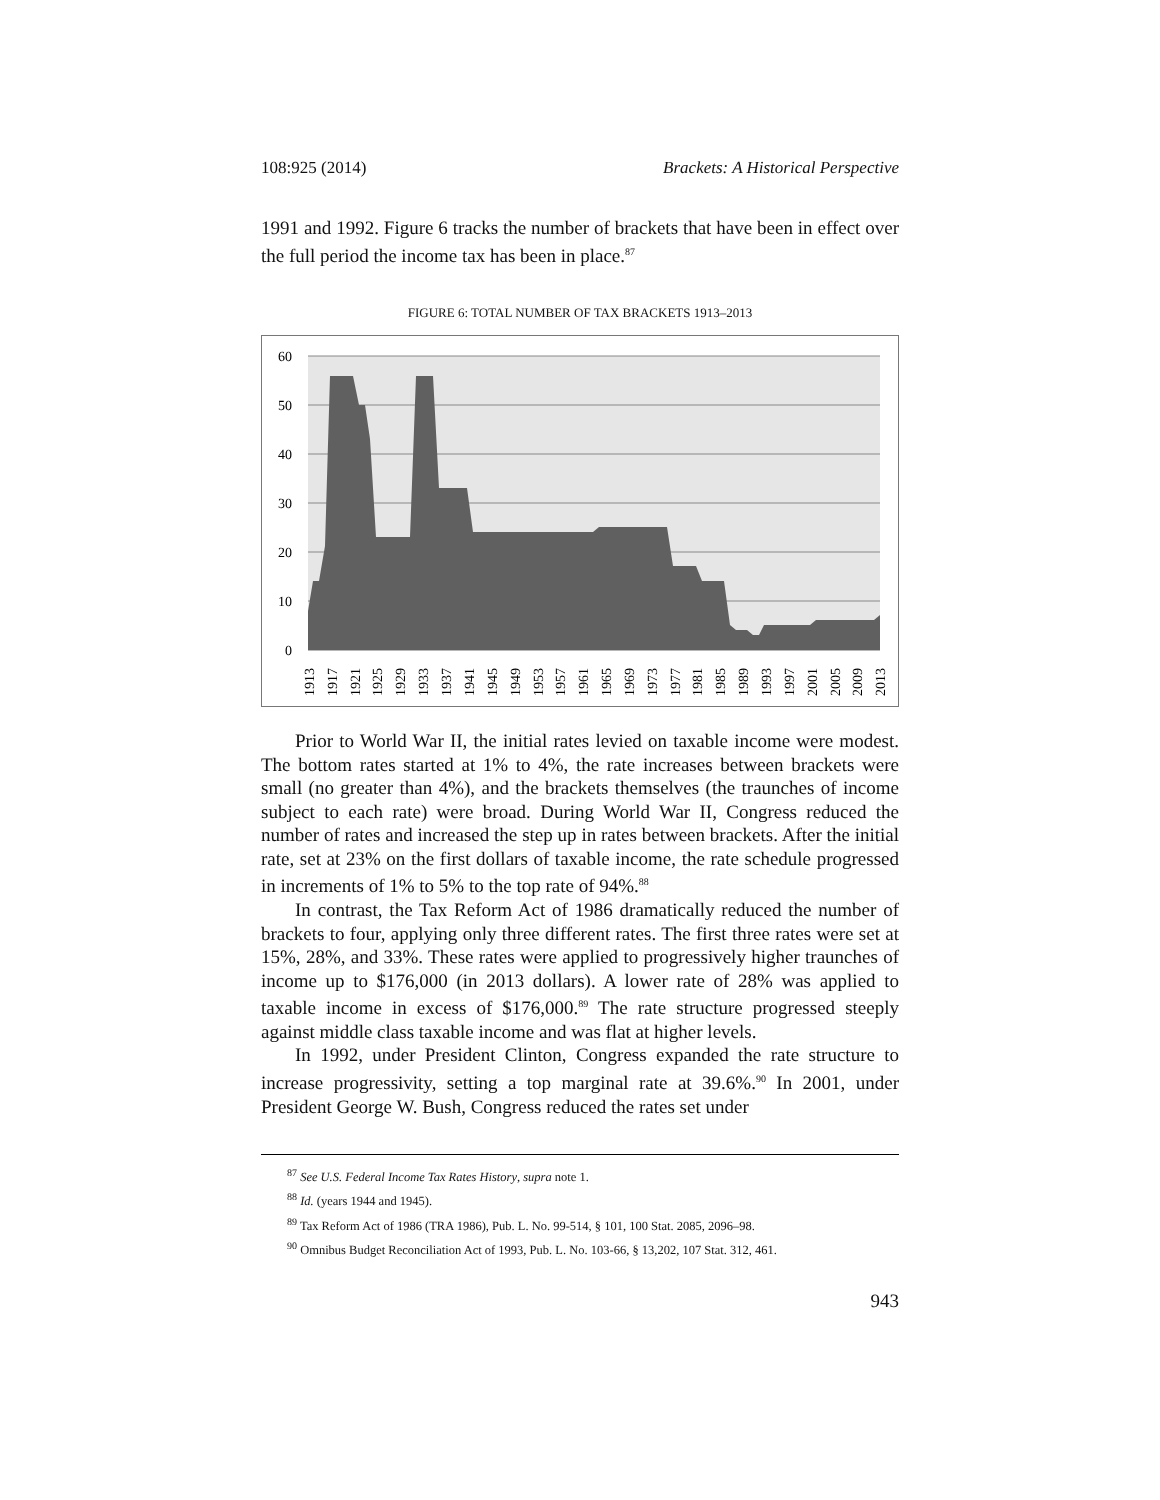108:925 (2014) Brackets: A Historical Perspective
1991 and 1992. Figure 6 tracks the number of brackets that have been in effect over the full period the income tax has been in place.<sup>87</sup>
FIGURE 6: TOTAL NUMBER OF TAX BRACKETS 1913–2013
60
50
40
30
20
10
0
1913
1917
1921
1925
1929
1933
1937
1941
1945
1949
1953
1957
1961
1965
1969
1973
1977
1981
1985
1989
1993
1997
2001
2005
2009
2013
Prior to World War II, the initial rates levied on taxable income were modest. The bottom rates started at 1% to 4%, the rate increases between brackets were small (no greater than 4%), and the brackets themselves (the traunches of income subject to each rate) were broad. During World War II, Congress reduced the number of rates and increased the step up in rates between brackets. After the initial rate, set at 23% on the first dollars of taxable income, the rate schedule progressed in increments of 1% to 5% to the top rate of 94%.<sup>88</sup>
In contrast, the Tax Reform Act of 1986 dramatically reduced the number of brackets to four, applying only three different rates. The first three rates were set at 15%, 28%, and 33%. These rates were applied to progressively higher traunches of income up to $176,000 (in 2013 dollars). A lower rate of 28% was applied to taxable income in excess of $176,000.<sup>89</sup> The rate structure progressed steeply against middle class taxable income and was flat at higher levels.
In 1992, under President Clinton, Congress expanded the rate structure to increase progressivity, setting a top marginal rate at 39.6%.<sup>90</sup> In 2001, under President George W. Bush, Congress reduced the rates set under
<sup>87</sup> See U.S. Federal Income Tax Rates History, supra note 1.
<sup>88</sup> Id. (years 1944 and 1945).
<sup>89</sup> Tax Reform Act of 1986 (TRA 1986), Pub. L. No. 99-514, § 101, 100 Stat. 2085, 2096–98.
<sup>90</sup> Omnibus Budget Reconciliation Act of 1993, Pub. L. No. 103-66, § 13,202, 107 Stat. 312, 461.
943